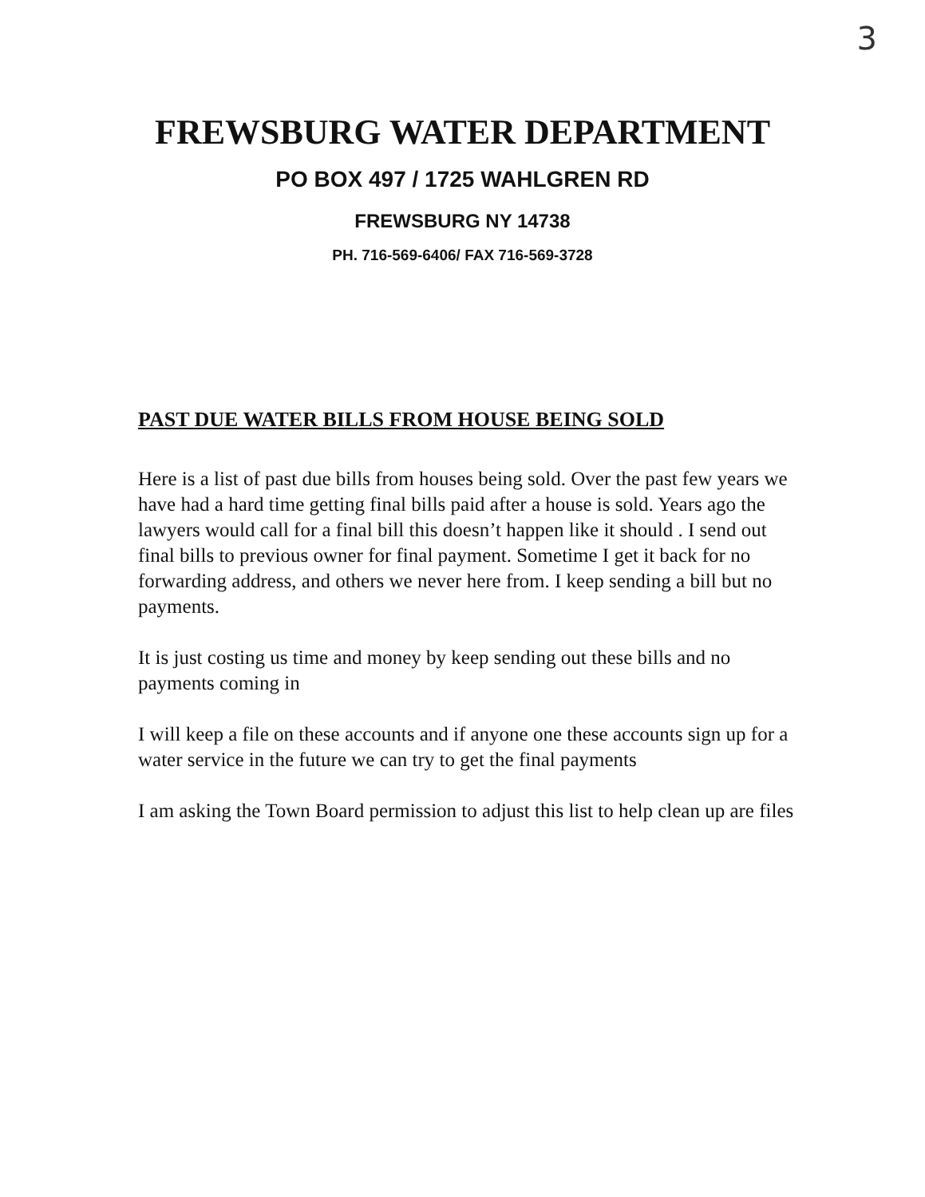3
FREWSBURG WATER DEPARTMENT
PO BOX 497 / 1725 WAHLGREN RD
FREWSBURG NY 14738
PH. 716-569-6406/ FAX 716-569-3728
PAST DUE WATER BILLS FROM HOUSE BEING SOLD
Here is a list of past due bills from houses being sold. Over the past few years we have had a hard time getting final bills paid after a house is sold. Years ago the lawyers would call for a final bill this doesn’t happen like it should . I send out final bills to previous owner for final payment. Sometime I get it back for no forwarding address, and others we never here from. I keep sending a bill but no payments.
It is just costing us time and money by keep sending out these bills and no payments coming in
I will keep a file on these accounts and if anyone one these accounts sign up for a water service in the future we can try to get the final payments
I am asking the Town Board permission to adjust this list to help clean up are files